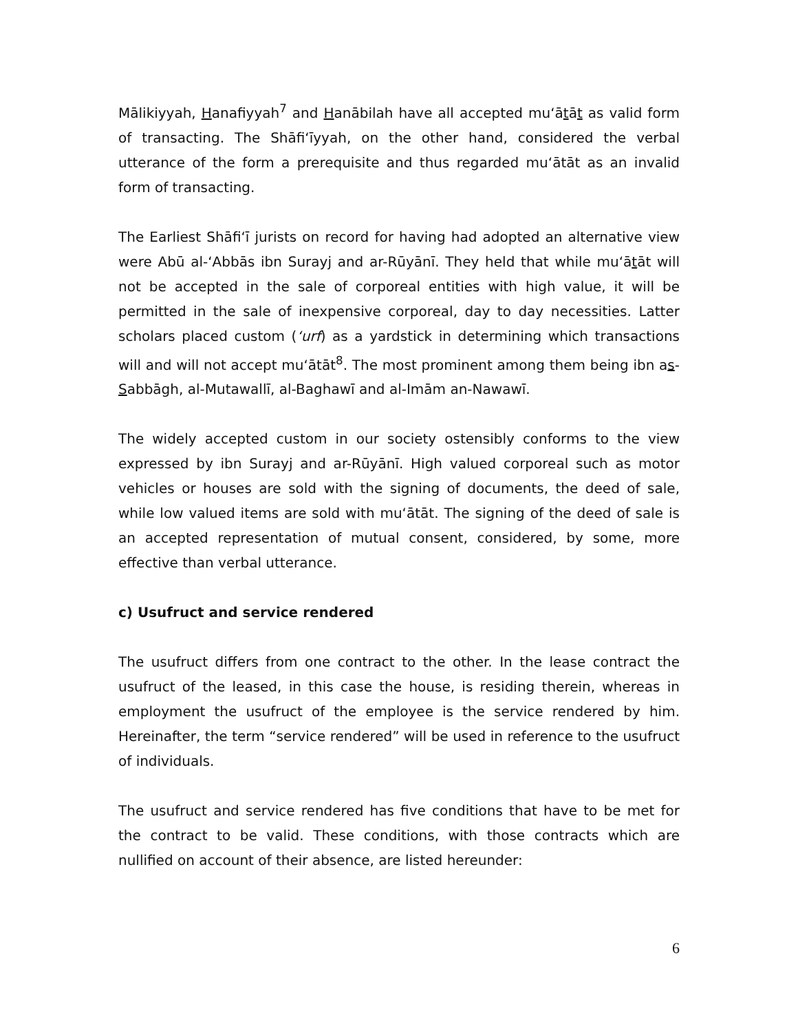Mālikiyyah, Hanafiyyah<sup>7</sup> and Hanābilah have all accepted mu‘ātāt as valid form of transacting. The Shāfi‘īyyah, on the other hand, considered the verbal utterance of the form a prerequisite and thus regarded mu‘ātāt as an invalid form of transacting.
The Earliest Shāfi‘ī jurists on record for having had adopted an alternative view were Abū al-‘Abbās ibn Surayj and ar-Rūyānī. They held that while mu‘ātāt will not be accepted in the sale of corporeal entities with high value, it will be permitted in the sale of inexpensive corporeal, day to day necessities. Latter scholars placed custom (‘urf) as a yardstick in determining which transactions will and will not accept mu‘ātāt<sup>8</sup>. The most prominent among them being ibn as-Sabbāgh, al-Mutawallī, al-Baghawī and al-Imām an-Nawawī.
The widely accepted custom in our society ostensibly conforms to the view expressed by ibn Surayj and ar-Rūyānī. High valued corporeal such as motor vehicles or houses are sold with the signing of documents, the deed of sale, while low valued items are sold with mu‘ātāt. The signing of the deed of sale is an accepted representation of mutual consent, considered, by some, more effective than verbal utterance.
c) Usufruct and service rendered
The usufruct differs from one contract to the other. In the lease contract the usufruct of the leased, in this case the house, is residing therein, whereas in employment the usufruct of the employee is the service rendered by him. Hereinafter, the term “service rendered” will be used in reference to the usufruct of individuals.
The usufruct and service rendered has five conditions that have to be met for the contract to be valid. These conditions, with those contracts which are nullified on account of their absence, are listed hereunder:
6